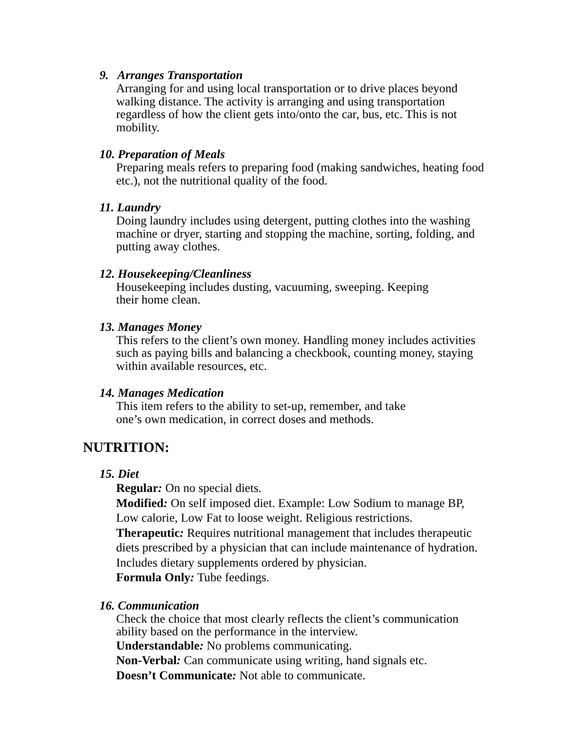9. Arranges Transportation
Arranging for and using local transportation or to drive places beyond walking distance. The activity is arranging and using transportation regardless of how the client gets into/onto the car, bus, etc. This is not mobility.
10. Preparation of Meals
Preparing meals refers to preparing food (making sandwiches, heating food etc.), not the nutritional quality of the food.
11. Laundry
Doing laundry includes using detergent, putting clothes into the washing machine or dryer, starting and stopping the machine, sorting, folding, and putting away clothes.
12. Housekeeping/Cleanliness
Housekeeping includes dusting, vacuuming, sweeping. Keeping
their home clean.
13. Manages Money
This refers to the client’s own money. Handling money includes activities such as paying bills and balancing a checkbook, counting money, staying within available resources, etc.
14. Manages Medication
This item refers to the ability to set-up, remember, and take
one’s own medication, in correct doses and methods.
NUTRITION:
15. Diet
Regular: On no special diets.
Modified: On self imposed diet. Example: Low Sodium to manage BP, Low calorie, Low Fat to loose weight. Religious restrictions.
Therapeutic: Requires nutritional management that includes therapeutic diets prescribed by a physician that can include maintenance of hydration. Includes dietary supplements ordered by physician.
Formula Only: Tube feedings.
16. Communication
Check the choice that most clearly reflects the client’s communication ability based on the performance in the interview.
Understandable: No problems communicating.
Non-Verbal: Can communicate using writing, hand signals etc.
Doesn’t Communicate: Not able to communicate.